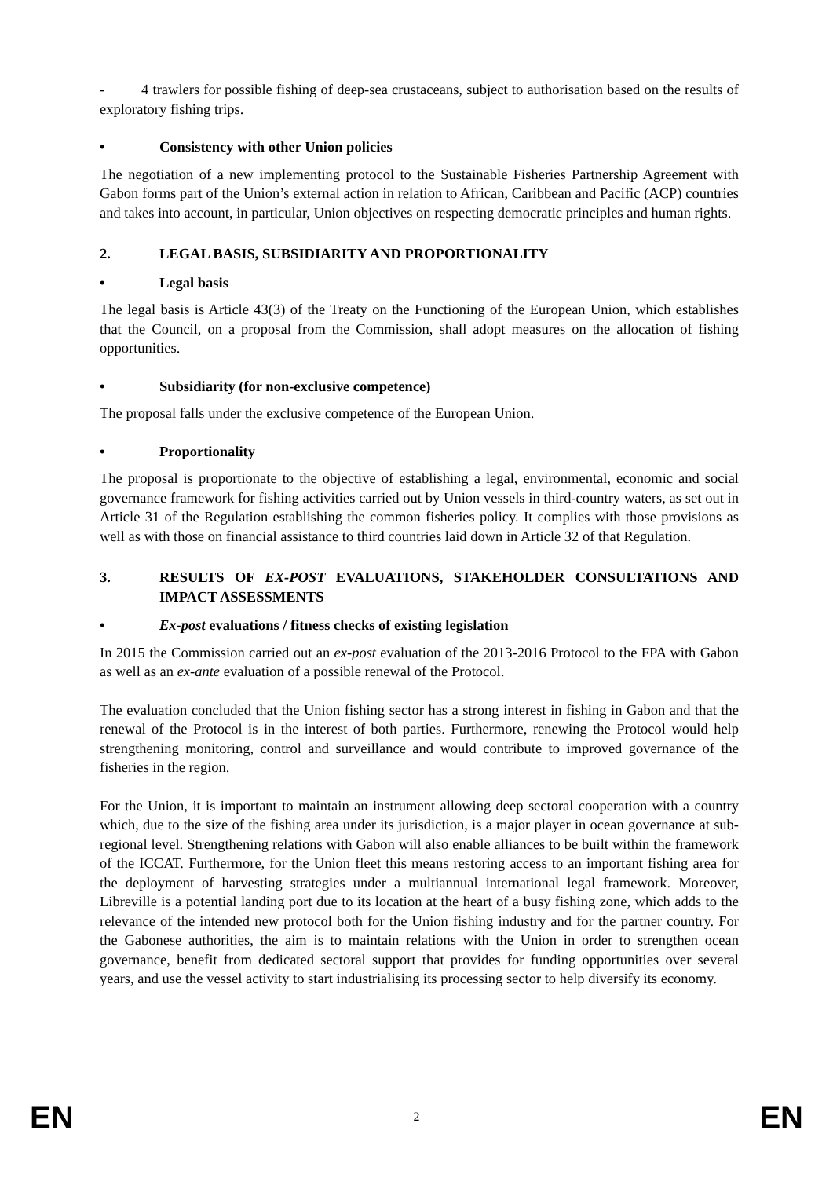- 4 trawlers for possible fishing of deep-sea crustaceans, subject to authorisation based on the results of exploratory fishing trips.
• Consistency with other Union policies
The negotiation of a new implementing protocol to the Sustainable Fisheries Partnership Agreement with Gabon forms part of the Union’s external action in relation to African, Caribbean and Pacific (ACP) countries and takes into account, in particular, Union objectives on respecting democratic principles and human rights.
2. LEGAL BASIS, SUBSIDIARITY AND PROPORTIONALITY
• Legal basis
The legal basis is Article 43(3) of the Treaty on the Functioning of the European Union, which establishes that the Council, on a proposal from the Commission, shall adopt measures on the allocation of fishing opportunities.
• Subsidiarity (for non-exclusive competence)
The proposal falls under the exclusive competence of the European Union.
• Proportionality
The proposal is proportionate to the objective of establishing a legal, environmental, economic and social governance framework for fishing activities carried out by Union vessels in third-country waters, as set out in Article 31 of the Regulation establishing the common fisheries policy. It complies with those provisions as well as with those on financial assistance to third countries laid down in Article 32 of that Regulation.
3. RESULTS OF EX-POST EVALUATIONS, STAKEHOLDER CONSULTATIONS AND IMPACT ASSESSMENTS
• Ex-post evaluations / fitness checks of existing legislation
In 2015 the Commission carried out an ex-post evaluation of the 2013-2016 Protocol to the FPA with Gabon as well as an ex-ante evaluation of a possible renewal of the Protocol.
The evaluation concluded that the Union fishing sector has a strong interest in fishing in Gabon and that the renewal of the Protocol is in the interest of both parties. Furthermore, renewing the Protocol would help strengthening monitoring, control and surveillance and would contribute to improved governance of the fisheries in the region.
For the Union, it is important to maintain an instrument allowing deep sectoral cooperation with a country which, due to the size of the fishing area under its jurisdiction, is a major player in ocean governance at sub-regional level. Strengthening relations with Gabon will also enable alliances to be built within the framework of the ICCAT. Furthermore, for the Union fleet this means restoring access to an important fishing area for the deployment of harvesting strategies under a multiannual international legal framework. Moreover, Libreville is a potential landing port due to its location at the heart of a busy fishing zone, which adds to the relevance of the intended new protocol both for the Union fishing industry and for the partner country. For the Gabonese authorities, the aim is to maintain relations with the Union in order to strengthen ocean governance, benefit from dedicated sectoral support that provides for funding opportunities over several years, and use the vessel activity to start industrialising its processing sector to help diversify its economy.
EN 2 EN